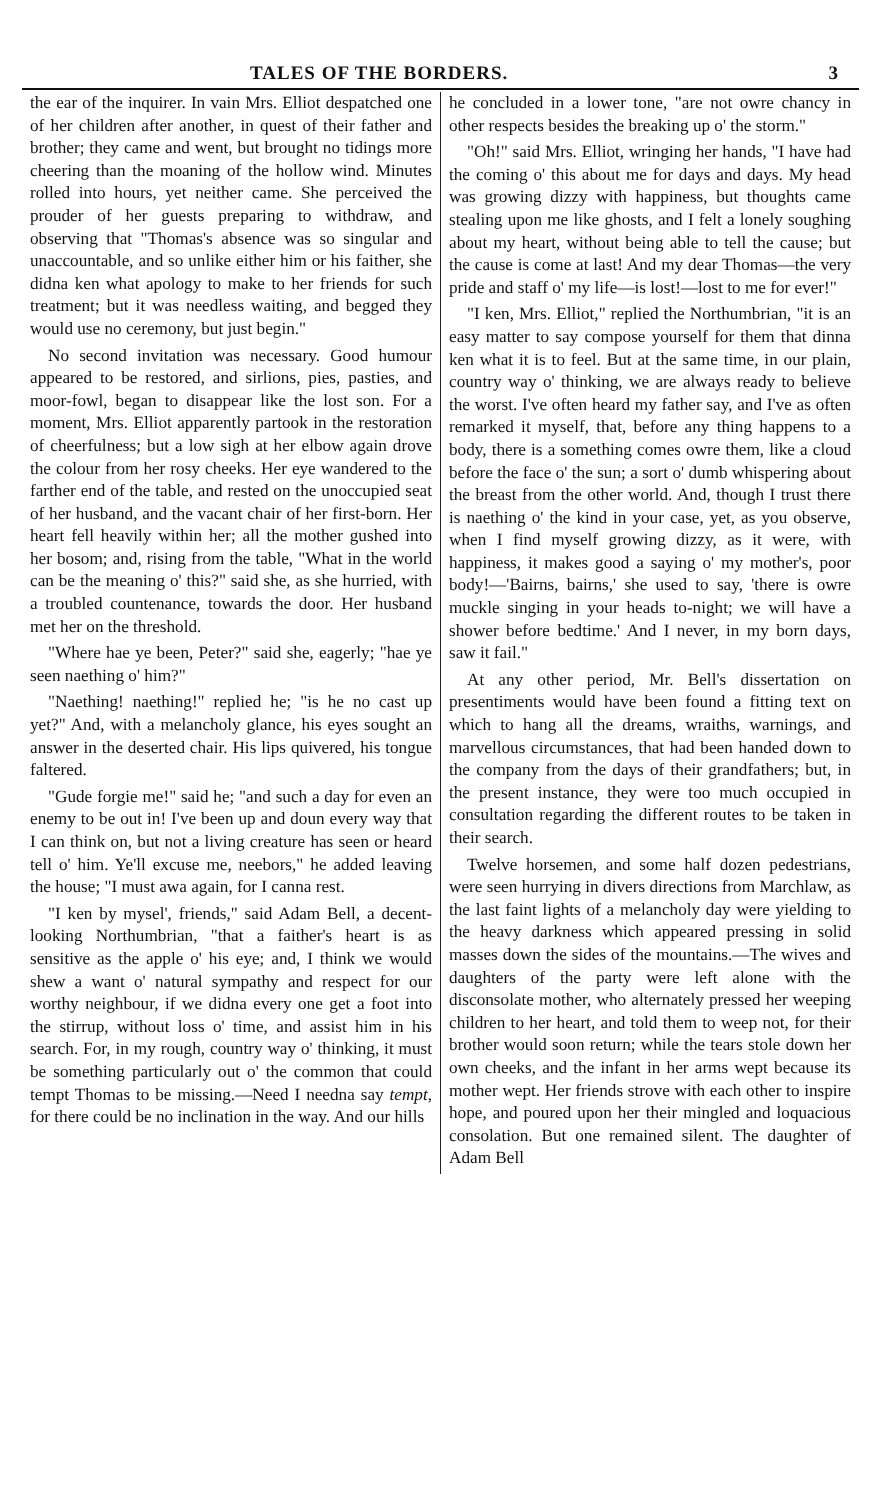TALES OF THE BORDERS. 3
the ear of the inquirer. In vain Mrs. Elliot despatched one of her children after another, in quest of their father and brother; they came and went, but brought no tidings more cheering than the moaning of the hollow wind. Minutes rolled into hours, yet neither came. She perceived the prouder of her guests preparing to withdraw, and observing that "Thomas's absence was so singular and unaccountable, and so unlike either him or his faither, she didna ken what apology to make to her friends for such treatment; but it was needless waiting, and begged they would use no ceremony, but just begin."
No second invitation was necessary. Good humour appeared to be restored, and sirlions, pies, pasties, and moor-fowl, began to disappear like the lost son. For a moment, Mrs. Elliot apparently partook in the restoration of cheerfulness; but a low sigh at her elbow again drove the colour from her rosy cheeks. Her eye wandered to the farther end of the table, and rested on the unoccupied seat of her husband, and the vacant chair of her first-born. Her heart fell heavily within her; all the mother gushed into her bosom; and, rising from the table, "What in the world can be the meaning o' this?" said she, as she hurried, with a troubled countenance, towards the door. Her husband met her on the threshold.
"Where hae ye been, Peter?" said she, eagerly; "hae ye seen naething o' him?"
"Naething! naething!" replied he; "is he no cast up yet?" And, with a melancholy glance, his eyes sought an answer in the deserted chair. His lips quivered, his tongue faltered.
"Gude forgie me!" said he; "and such a day for even an enemy to be out in! I've been up and doun every way that I can think on, but not a living creature has seen or heard tell o' him. Ye'll excuse me, neebors," he added leaving the house; "I must awa again, for I canna rest.
"I ken by mysel', friends," said Adam Bell, a decent-looking Northumbrian, "that a faither's heart is as sensitive as the apple o' his eye; and, I think we would shew a want o' natural sympathy and respect for our worthy neighbour, if we didna every one get a foot into the stirrup, without loss o' time, and assist him in his search. For, in my rough, country way o' thinking, it must be something particularly out o' the common that could tempt Thomas to be missing.—Need I needna say tempt, for there could be no inclination in the way. And our hills
he concluded in a lower tone, "are not owre chancy in other respects besides the breaking up o' the storm."
"Oh!" said Mrs. Elliot, wringing her hands, "I have had the coming o' this about me for days and days. My head was growing dizzy with happiness, but thoughts came stealing upon me like ghosts, and I felt a lonely soughing about my heart, without being able to tell the cause; but the cause is come at last! And my dear Thomas—the very pride and staff o' my life—is lost!—lost to me for ever!"
"I ken, Mrs. Elliot," replied the Northumbrian, "it is an easy matter to say compose yourself for them that dinna ken what it is to feel. But at the same time, in our plain, country way o' thinking, we are always ready to believe the worst. I've often heard my father say, and I've as often remarked it myself, that, before any thing happens to a body, there is a something comes owre them, like a cloud before the face o' the sun; a sort o' dumb whispering about the breast from the other world. And, though I trust there is naething o' the kind in your case, yet, as you observe, when I find myself growing dizzy, as it were, with happiness, it makes good a saying o' my mother's, poor body!—'Bairns, bairns,' she used to say, 'there is owre muckle singing in your heads to-night; we will have a shower before bedtime.' And I never, in my born days, saw it fail."
At any other period, Mr. Bell's dissertation on presentiments would have been found a fitting text on which to hang all the dreams, wraiths, warnings, and marvellous circumstances, that had been handed down to the company from the days of their grandfathers; but, in the present instance, they were too much occupied in consultation regarding the different routes to be taken in their search.
Twelve horsemen, and some half dozen pedestrians, were seen hurrying in divers directions from Marchlaw, as the last faint lights of a melancholy day were yielding to the heavy darkness which appeared pressing in solid masses down the sides of the mountains.—The wives and daughters of the party were left alone with the disconsolate mother, who alternately pressed her weeping children to her heart, and told them to weep not, for their brother would soon return; while the tears stole down her own cheeks, and the infant in her arms wept because its mother wept. Her friends strove with each other to inspire hope, and poured upon her their mingled and loquacious consolation. But one remained silent. The daughter of Adam Bell